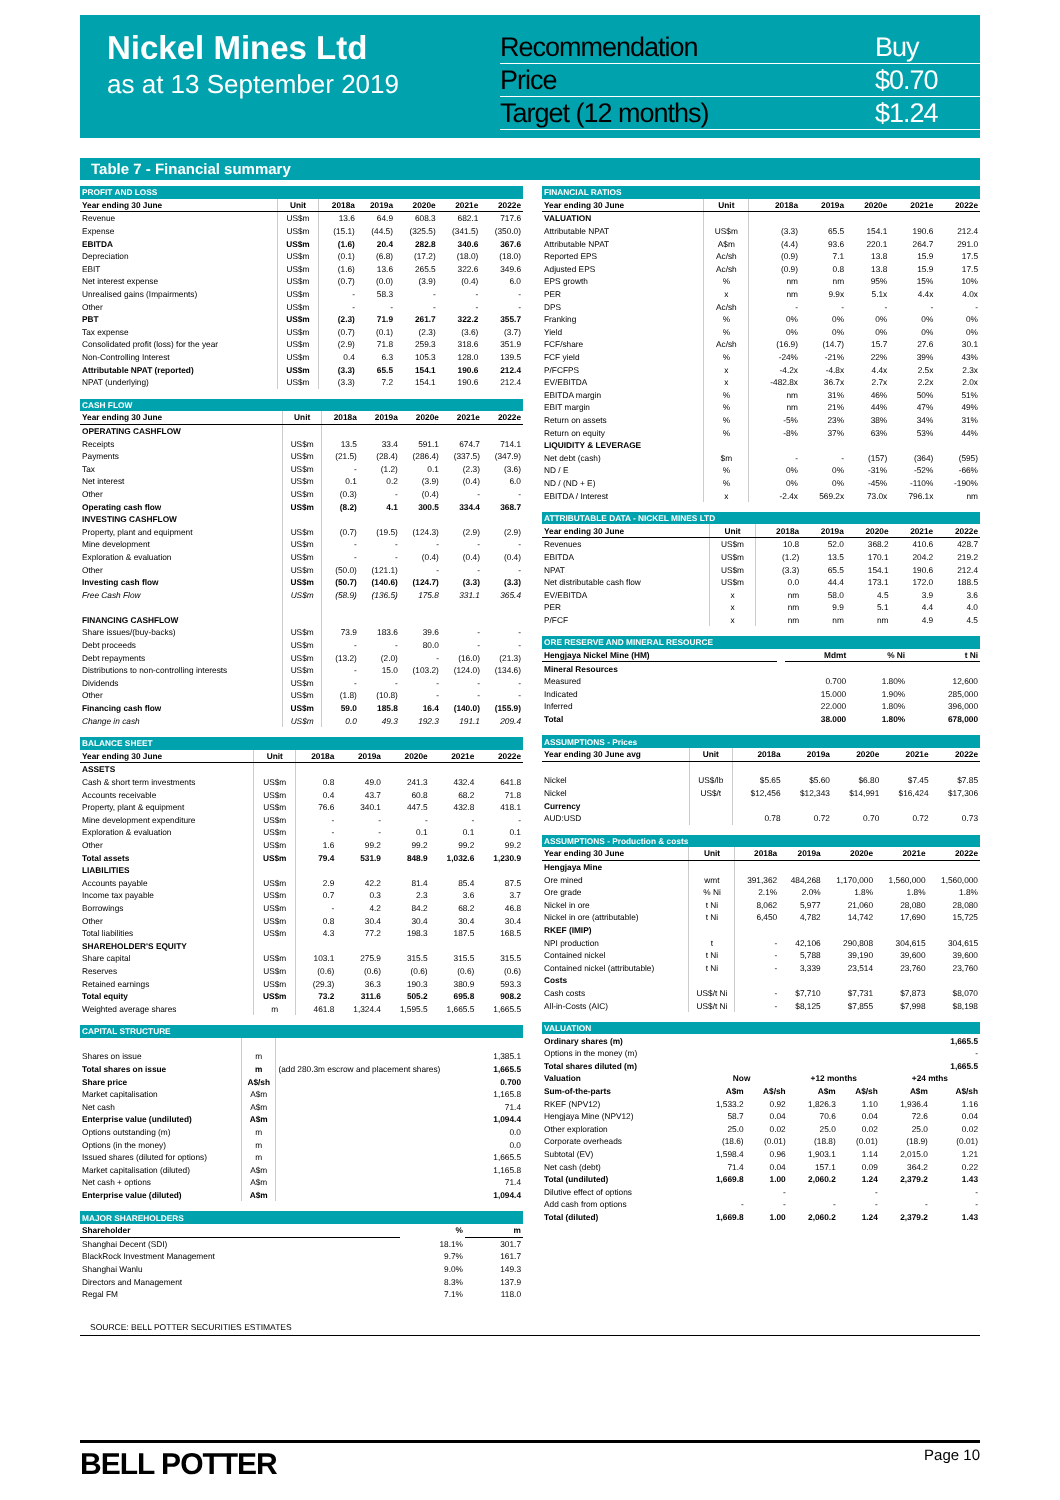Nickel Mines Ltd
as at 13 September 2019
| Recommendation | Buy |
| Price | $0.70 |
| Target (12 months) | $1.24 |
Table 7 - Financial summary
| PROFIT AND LOSS | | | | | | |
| --- | --- | --- | --- | --- | --- | --- |
| Year ending 30 June | Unit | 2018a | 2019a | 2020e | 2021e | 2022e |
| Revenue | US$m | 13.6 | 64.9 | 608.3 | 682.1 | 717.6 |
| Expense | US$m | (15.1) | (44.5) | (325.5) | (341.5) | (350.0) |
| EBITDA | US$m | (1.6) | 20.4 | 282.8 | 340.6 | 367.6 |
| Depreciation | US$m | (0.1) | (6.8) | (17.2) | (18.0) | (18.0) |
| EBIT | US$m | (1.6) | 13.6 | 265.5 | 322.6 | 349.6 |
| Net interest expense | US$m | (0.7) | (0.0) | (3.9) | (0.4) | 6.0 |
| Unrealised gains (Impairments) | US$m | - | 58.3 | - | - | - |
| Other | US$m | - | - | - | - | - |
| PBT | US$m | (2.3) | 71.9 | 261.7 | 322.2 | 355.7 |
| Tax expense | US$m | (0.7) | (0.1) | (2.3) | (3.6) | (3.7) |
| Consolidated profit (loss) for the year | US$m | (2.9) | 71.8 | 259.3 | 318.6 | 351.9 |
| Non-Controlling Interest | US$m | 0.4 | 6.3 | 105.3 | 128.0 | 139.5 |
| Attributable NPAT (reported) | US$m | (3.3) | 65.5 | 154.1 | 190.6 | 212.4 |
| NPAT (underlying) | US$m | (3.3) | 7.2 | 154.1 | 190.6 | 212.4 |
| CASH FLOW | | | | | | |
| --- | --- | --- | --- | --- | --- | --- |
| Year ending 30 June | Unit | 2018a | 2019a | 2020e | 2021e | 2022e |
| OPERATING CASHFLOW | | | | | | |
| Receipts | US$m | 13.5 | 33.4 | 591.1 | 674.7 | 714.1 |
| Payments | US$m | (21.5) | (28.4) | (286.4) | (337.5) | (347.9) |
| Tax | US$m | - | (1.2) | 0.1 | (2.3) | (3.6) |
| Net interest | US$m | 0.1 | 0.2 | (3.9) | (0.4) | 6.0 |
| Other | US$m | (0.3) | - | (0.4) | - | - |
| Operating cash flow | US$m | (8.2) | 4.1 | 300.5 | 334.4 | 368.7 |
| INVESTING CASHFLOW | | | | | | |
| Property, plant and equipment | US$m | (0.7) | (19.5) | (124.3) | (2.9) | (2.9) |
| Mine development | US$m | - | - | - | - | - |
| Exploration & evaluation | US$m | - | - | (0.4) | (0.4) | (0.4) |
| Other | US$m | (50.0) | (121.1) | - | - | - |
| Investing cash flow | US$m | (50.7) | (140.6) | (124.7) | (3.3) | (3.3) |
| Free Cash Flow | US$m | (58.9) | (136.5) | 175.8 | 331.1 | 365.4 |
| FINANCING CASHFLOW | | | | | | |
| Share issues/(buy-backs) | US$m | 73.9 | 183.6 | 39.6 | - | - |
| Debt proceeds | US$m | - | - | 80.0 | - | - |
| Debt repayments | US$m | (13.2) | (2.0) | - | (16.0) | (21.3) |
| Distributions to non-controlling interests | US$m | - | 15.0 | (103.2) | (124.0) | (134.6) |
| Dividends | US$m | - | - | - | - | - |
| Other | US$m | (1.8) | (10.8) | - | - | - |
| Financing cash flow | US$m | 59.0 | 185.8 | 16.4 | (140.0) | (155.9) |
| Change in cash | US$m | 0.0 | 49.3 | 192.3 | 191.1 | 209.4 |
| BALANCE SHEET | | | | | | |
| --- | --- | --- | --- | --- | --- | --- |
| Year ending 30 June | Unit | 2018a | 2019a | 2020e | 2021e | 2022e |
| ASSETS | | | | | | |
| Cash & short term investments | US$m | 0.8 | 49.0 | 241.3 | 432.4 | 641.8 |
| Accounts receivable | US$m | 0.4 | 43.7 | 60.8 | 68.2 | 71.8 |
| Property, plant & equipment | US$m | 76.6 | 340.1 | 447.5 | 432.8 | 418.1 |
| Mine development expenditure | US$m | - | - | - | - | - |
| Exploration & evaluation | US$m | - | - | 0.1 | 0.1 | 0.1 |
| Other | US$m | 1.6 | 99.2 | 99.2 | 99.2 | 99.2 |
| Total assets | US$m | 79.4 | 531.9 | 848.9 | 1,032.6 | 1,230.9 |
| LIABILITIES | | | | | | |
| Accounts payable | US$m | 2.9 | 42.2 | 81.4 | 85.4 | 87.5 |
| Income tax payable | US$m | 0.7 | 0.3 | 2.3 | 3.6 | 3.7 |
| Borrowings | US$m | - | 4.2 | 84.2 | 68.2 | 46.8 |
| Other | US$m | 0.8 | 30.4 | 30.4 | 30.4 | 30.4 |
| Total liabilities | US$m | 4.3 | 77.2 | 198.3 | 187.5 | 168.5 |
| SHAREHOLDER'S EQUITY | | | | | | |
| Share capital | US$m | 103.1 | 275.9 | 315.5 | 315.5 | 315.5 |
| Reserves | US$m | (0.6) | (0.6) | (0.6) | (0.6) | (0.6) |
| Retained earnings | US$m | (29.3) | 36.3 | 190.3 | 380.9 | 593.3 |
| Total equity | US$m | 73.2 | 311.6 | 505.2 | 695.8 | 908.2 |
| Weighted average shares | m | 461.8 | 1,324.4 | 1,595.5 | 1,665.5 | 1,665.5 |
| CAPITAL STRUCTURE | | | |
| --- | --- | --- | --- |
| Shares on issue | m | | 1,385.1 |
| Total shares on issue | m | (add 280.3m escrow and placement shares) | 1,665.5 |
| Share price | A$/sh | | 0.700 |
| Market capitalisation | A$m | | 1,165.8 |
| Net cash | A$m | | 71.4 |
| Enterprise value (undiluted) | A$m | | 1,094.4 |
| Options outstanding (m) | m | | 0.0 |
| Options (in the money) | m | | 0.0 |
| Issued shares (diluted for options) | m | | 1,665.5 |
| Market capitalisation (diluted) | A$m | | 1,165.8 |
| Net cash + options | A$m | | 71.4 |
| Enterprise value (diluted) | A$m | | 1,094.4 |
| MAJOR SHAREHOLDERS | | |
| --- | --- | --- |
| Shareholder | % | m |
| Shanghai Decent (SDI) | 18.1% | 301.7 |
| BlackRock Investment Management | 9.7% | 161.7 |
| Shanghai Wanlu | 9.0% | 149.3 |
| Directors and Management | 8.3% | 137.9 |
| Regal FM | 7.1% | 118.0 |
| FINANCIAL RATIOS | | | | | | |
| --- | --- | --- | --- | --- | --- | --- |
| Year ending 30 June | Unit | 2018a | 2019a | 2020e | 2021e | 2022e |
| VALUATION | | | | | | |
| Attributable NPAT | US$m | (3.3) | 65.5 | 154.1 | 190.6 | 212.4 |
| Attributable NPAT | A$m | (4.4) | 93.6 | 220.1 | 264.7 | 291.0 |
| Reported EPS | Ac/sh | (0.9) | 7.1 | 13.8 | 15.9 | 17.5 |
| Adjusted EPS | Ac/sh | (0.9) | 0.8 | 13.8 | 15.9 | 17.5 |
| EPS growth | % | nm | nm | 95% | 15% | 10% |
| PER | x | nm | 9.9x | 5.1x | 4.4x | 4.0x |
| DPS | Ac/sh | - | - | - | - | - |
| Franking | % | 0% | 0% | 0% | 0% | 0% |
| Yield | % | 0% | 0% | 0% | 0% | 0% |
| FCF/share | Ac/sh | (16.9) | (14.7) | 15.7 | 27.6 | 30.1 |
| FCF yield | % | -24% | -21% | 22% | 39% | 43% |
| P/FCFPS | x | -4.2x | -4.8x | 4.4x | 2.5x | 2.3x |
| EV/EBITDA | x | -482.8x | 36.7x | 2.7x | 2.2x | 2.0x |
| EBITDA margin | % | nm | 31% | 46% | 50% | 51% |
| EBIT margin | % | nm | 21% | 44% | 47% | 49% |
| Return on assets | % | -5% | 23% | 38% | 34% | 31% |
| Return on equity | % | -8% | 37% | 63% | 53% | 44% |
| LIQUIDITY & LEVERAGE | | | | | | |
| Net debt (cash) | $m | - | - | (157) | (364) | (595) |
| ND / E | % | 0% | 0% | -31% | -52% | -66% |
| ND / (ND + E) | % | 0% | 0% | -45% | -110% | -190% |
| EBITDA / Interest | x | -2.4x | 569.2x | 73.0x | 796.1x | nm |
| ATTRIBUTABLE DATA - NICKEL MINES LTD | | | | | | |
| --- | --- | --- | --- | --- | --- | --- |
| Year ending 30 June | Unit | 2018a | 2019a | 2020e | 2021e | 2022e |
| Revenues | US$m | 10.8 | 52.0 | 368.2 | 410.6 | 428.7 |
| EBITDA | US$m | (1.2) | 13.5 | 170.1 | 204.2 | 219.2 |
| NPAT | US$m | (3.3) | 65.5 | 154.1 | 190.6 | 212.4 |
| Net distributable cash flow | US$m | 0.0 | 44.4 | 173.1 | 172.0 | 188.5 |
| EV/EBITDA | x | nm | 58.0 | 4.5 | 3.9 | 3.6 |
| PER | x | nm | 9.9 | 5.1 | 4.4 | 4.0 |
| P/FCF | x | nm | nm | nm | 4.9 | 4.5 |
| ORE RESERVE AND MINERAL RESOURCE | | | | |
| --- | --- | --- | --- | --- |
| Hengjaya Nickel Mine (HM) | | Mdmt | % Ni | t Ni |
| Mineral Resources | | | | |
| Measured | | 0.700 | 1.80% | 12,600 |
| Indicated | | 15.000 | 1.90% | 285,000 |
| Inferred | | 22.000 | 1.80% | 396,000 |
| Total | | 38.000 | 1.80% | 678,000 |
| ASSUMPTIONS - Prices | | | | | | |
| --- | --- | --- | --- | --- | --- | --- |
| Year ending 30 June avg | Unit | 2018a | 2019a | 2020e | 2021e | 2022e |
| Nickel | US$/lb | $5.65 | $5.60 | $6.80 | $7.45 | $7.85 |
| Nickel | US$/t | $12,456 | $12,343 | $14,991 | $16,424 | $17,306 |
| Currency | | | | | | |
| AUD:USD | | 0.78 | 0.72 | 0.70 | 0.72 | 0.73 |
| ASSUMPTIONS - Production & costs | | | | | | |
| --- | --- | --- | --- | --- | --- | --- |
| Year ending 30 June | Unit | 2018a | 2019a | 2020e | 2021e | 2022e |
| Hengjaya Mine | | | | | | |
| Ore mined | wmt | 391,362 | 484,268 | 1,170,000 | 1,560,000 | 1,560,000 |
| Ore grade | % Ni | 2.1% | 2.0% | 1.8% | 1.8% | 1.8% |
| Nickel in ore | t Ni | 8,062 | 5,977 | 21,060 | 28,080 | 28,080 |
| Nickel in ore (attributable) | t Ni | 6,450 | 4,782 | 14,742 | 17,690 | 15,725 |
| RKEF (IMIP) | | | | | | |
| NPI production | t | - | 42,106 | 290,808 | 304,615 | 304,615 |
| Contained nickel | t Ni | - | 5,788 | 39,190 | 39,600 | 39,600 |
| Contained nickel (attributable) | t Ni | - | 3,339 | 23,514 | 23,760 | 23,760 |
| Costs | | | | | | |
| Cash costs | US$/t Ni | - | $7,710 | $7,731 | $7,873 | $8,070 |
| All-in-Costs (AIC) | US$/t Ni | - | $8,125 | $7,855 | $7,998 | $8,198 |
| VALUATION | | | | | | |
| --- | --- | --- | --- | --- | --- | --- |
| Ordinary shares (m) | | | | | | 1,665.5 |
| Options in the money (m) | | | | | | - |
| Total shares diluted (m) | | | | | | 1,665.5 |
| Valuation | Now | | +12 months | | +24 mths | |
| Sum-of-the-parts | A$m | A$/sh | A$m | A$/sh | A$m | A$/sh |
| RKEF (NPV12) | 1,533.2 | 0.92 | 1,826.3 | 1.10 | 1,936.4 | 1.16 |
| Hengjaya Mine (NPV12) | 58.7 | 0.04 | 70.6 | 0.04 | 72.6 | 0.04 |
| Other exploration | 25.0 | 0.02 | 25.0 | 0.02 | 25.0 | 0.02 |
| Corporate overheads | (18.6) | (0.01) | (18.8) | (0.01) | (18.9) | (0.01) |
| Subtotal (EV) | 1,598.4 | 0.96 | 1,903.1 | 1.14 | 2,015.0 | 1.21 |
| Net cash (debt) | 71.4 | 0.04 | 157.1 | 0.09 | 364.2 | 0.22 |
| Total (undiluted) | 1,669.8 | 1.00 | 2,060.2 | 1.24 | 2,379.2 | 1.43 |
| Dilutive effect of options | | - | | - | | - |
| Add cash from options | - | - | - | - | - | - |
| Total (diluted) | 1,669.8 | 1.00 | 2,060.2 | 1.24 | 2,379.2 | 1.43 |
SOURCE: BELL POTTER SECURITIES ESTIMATES
BELL POTTER Page 10